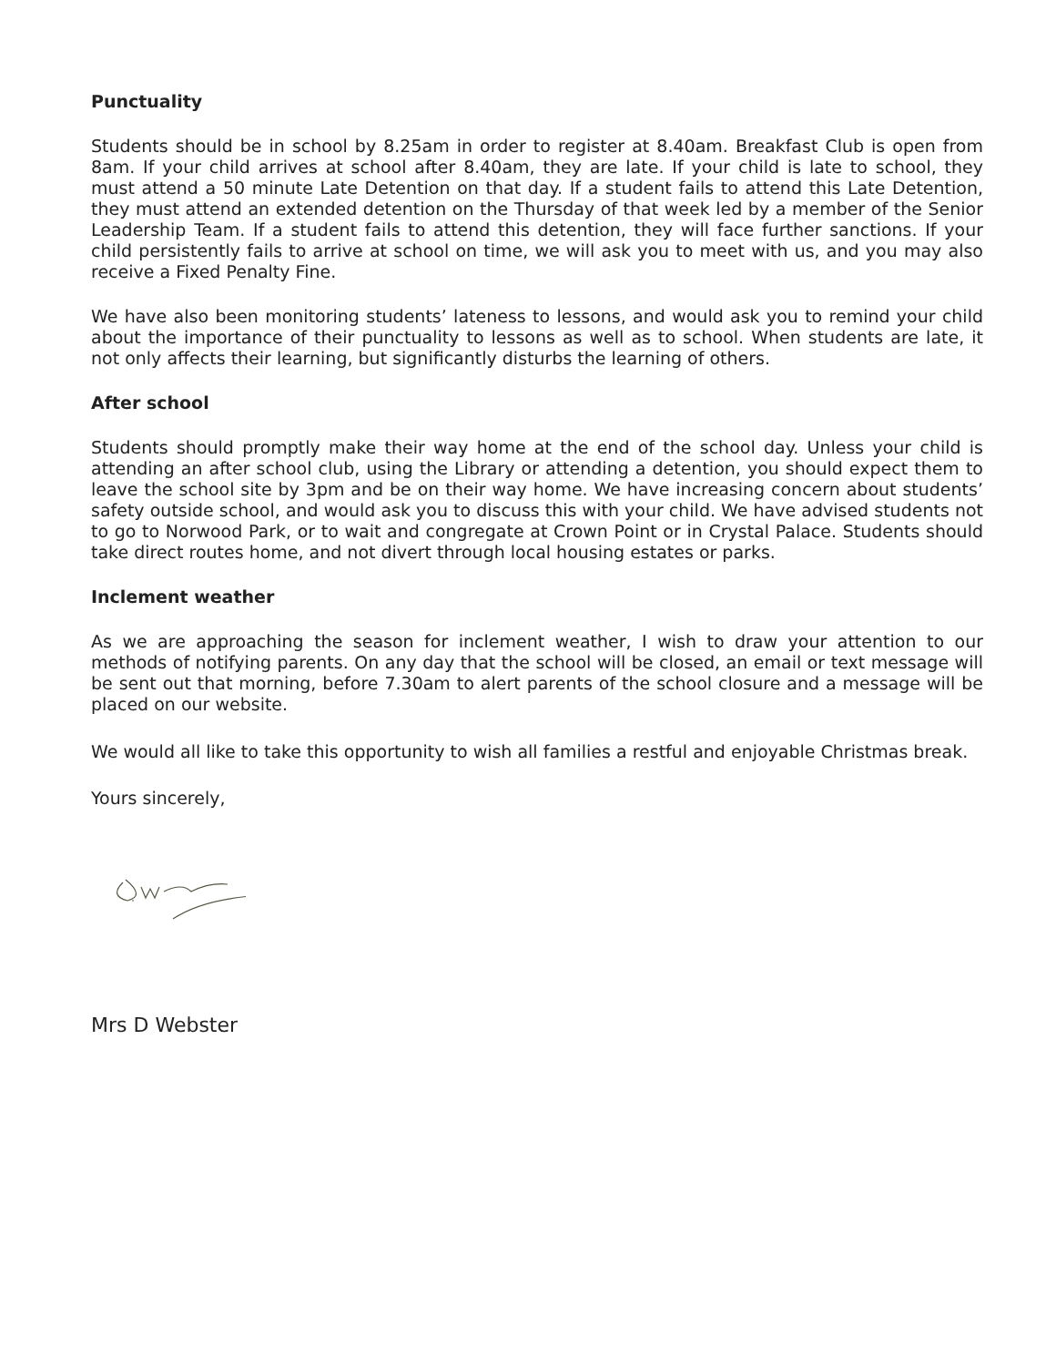Punctuality
Students should be in school by 8.25am in order to register at 8.40am. Breakfast Club is open from 8am. If your child arrives at school after 8.40am, they are late. If your child is late to school, they must attend a 50 minute Late Detention on that day. If a student fails to attend this Late Detention, they must attend an extended detention on the Thursday of that week led by a member of the Senior Leadership Team. If a student fails to attend this detention, they will face further sanctions. If your child persistently fails to arrive at school on time, we will ask you to meet with us, and you may also receive a Fixed Penalty Fine.
We have also been monitoring students’ lateness to lessons, and would ask you to remind your child about the importance of their punctuality to lessons as well as to school. When students are late, it not only affects their learning, but significantly disturbs the learning of others.
After school
Students should promptly make their way home at the end of the school day. Unless your child is attending an after school club, using the Library or attending a detention, you should expect them to leave the school site by 3pm and be on their way home. We have increasing concern about students’ safety outside school, and would ask you to discuss this with your child. We have advised students not to go to Norwood Park, or to wait and congregate at Crown Point or in Crystal Palace. Students should take direct routes home, and not divert through local housing estates or parks.
Inclement weather
As we are approaching the season for inclement weather, I wish to draw your attention to our methods of notifying parents. On any day that the school will be closed, an email or text message will be sent out that morning, before 7.30am to alert parents of the school closure and a message will be placed on our website.
We would all like to take this opportunity to wish all families a restful and enjoyable Christmas break.
Yours sincerely,
Mrs D Webster